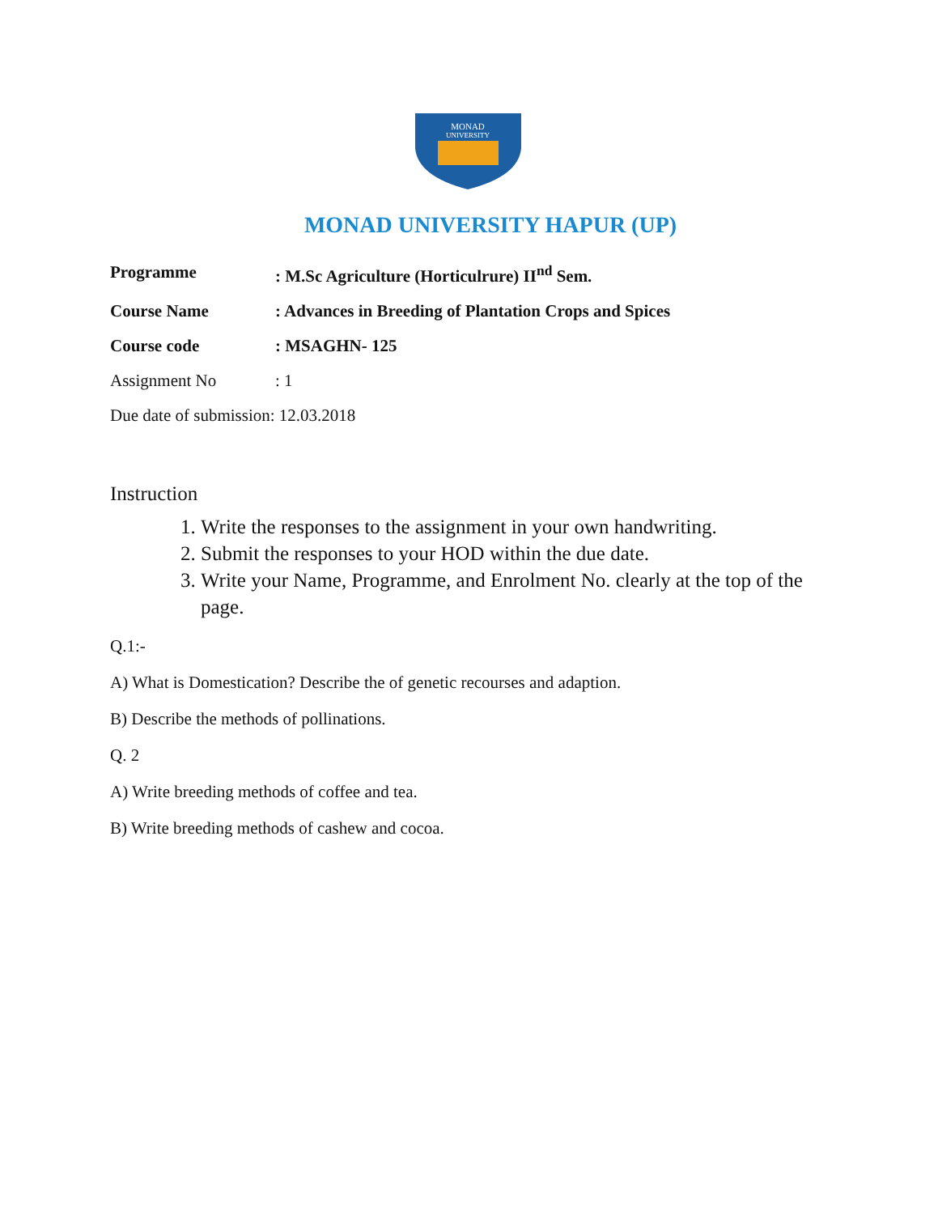MONAD
UNIVERSITY
MONAD UNIVERSITY HAPUR (UP)
Programme: M.Sc Agriculture (Horticulrure) II<sup>nd</sup> Sem.
Course Name: Advances in Breeding of Plantation Crops and Spices
Course code: MSAGHN- 125
Assignment No: 1
Due date of submission: 12.03.2018
Instruction
1. Write the responses to the assignment in your own handwriting.
2. Submit the responses to your HOD within the due date.
3. Write your Name, Programme, and Enrolment No. clearly at the top of the page.
Q.1:-
A) What is Domestication? Describe the of genetic recourses and adaption.
B) Describe the methods of pollinations.
Q. 2
A) Write breeding methods of coffee and tea.
B) Write breeding methods of cashew and cocoa.